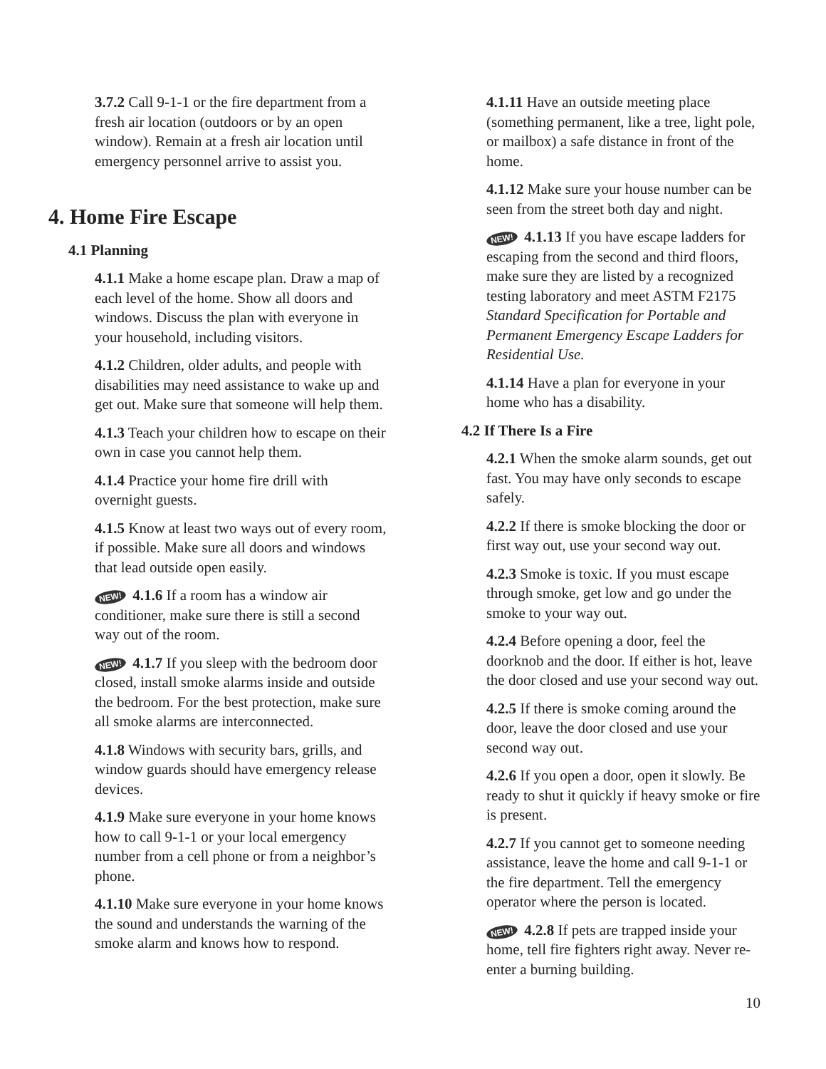3.7.2 Call 9-1-1 or the fire department from a fresh air location (outdoors or by an open window). Remain at a fresh air location until emergency personnel arrive to assist you.
4. Home Fire Escape
4.1 Planning
4.1.1 Make a home escape plan. Draw a map of each level of the home. Show all doors and windows. Discuss the plan with everyone in your household, including visitors.
4.1.2 Children, older adults, and people with disabilities may need assistance to wake up and get out. Make sure that someone will help them.
4.1.3 Teach your children how to escape on their own in case you cannot help them.
4.1.4 Practice your home fire drill with overnight guests.
4.1.5 Know at least two ways out of every room, if possible. Make sure all doors and windows that lead outside open easily.
NEW! 4.1.6 If a room has a window air conditioner, make sure there is still a second way out of the room.
NEW! 4.1.7 If you sleep with the bedroom door closed, install smoke alarms inside and outside the bedroom. For the best protection, make sure all smoke alarms are interconnected.
4.1.8 Windows with security bars, grills, and window guards should have emergency release devices.
4.1.9 Make sure everyone in your home knows how to call 9-1-1 or your local emergency number from a cell phone or from a neighbor’s phone.
4.1.10 Make sure everyone in your home knows the sound and understands the warning of the smoke alarm and knows how to respond.
4.1.11 Have an outside meeting place (something permanent, like a tree, light pole, or mailbox) a safe distance in front of the home.
4.1.12 Make sure your house number can be seen from the street both day and night.
NEW! 4.1.13 If you have escape ladders for escaping from the second and third floors, make sure they are listed by a recognized testing laboratory and meet ASTM F2175 Standard Specification for Portable and Permanent Emergency Escape Ladders for Residential Use.
4.1.14 Have a plan for everyone in your home who has a disability.
4.2 If There Is a Fire
4.2.1 When the smoke alarm sounds, get out fast. You may have only seconds to escape safely.
4.2.2 If there is smoke blocking the door or first way out, use your second way out.
4.2.3 Smoke is toxic. If you must escape through smoke, get low and go under the smoke to your way out.
4.2.4 Before opening a door, feel the doorknob and the door. If either is hot, leave the door closed and use your second way out.
4.2.5 If there is smoke coming around the door, leave the door closed and use your second way out.
4.2.6 If you open a door, open it slowly. Be ready to shut it quickly if heavy smoke or fire is present.
4.2.7 If you cannot get to someone needing assistance, leave the home and call 9-1-1 or the fire department. Tell the emergency operator where the person is located.
NEW! 4.2.8 If pets are trapped inside your home, tell fire fighters right away. Never re-enter a burning building.
10